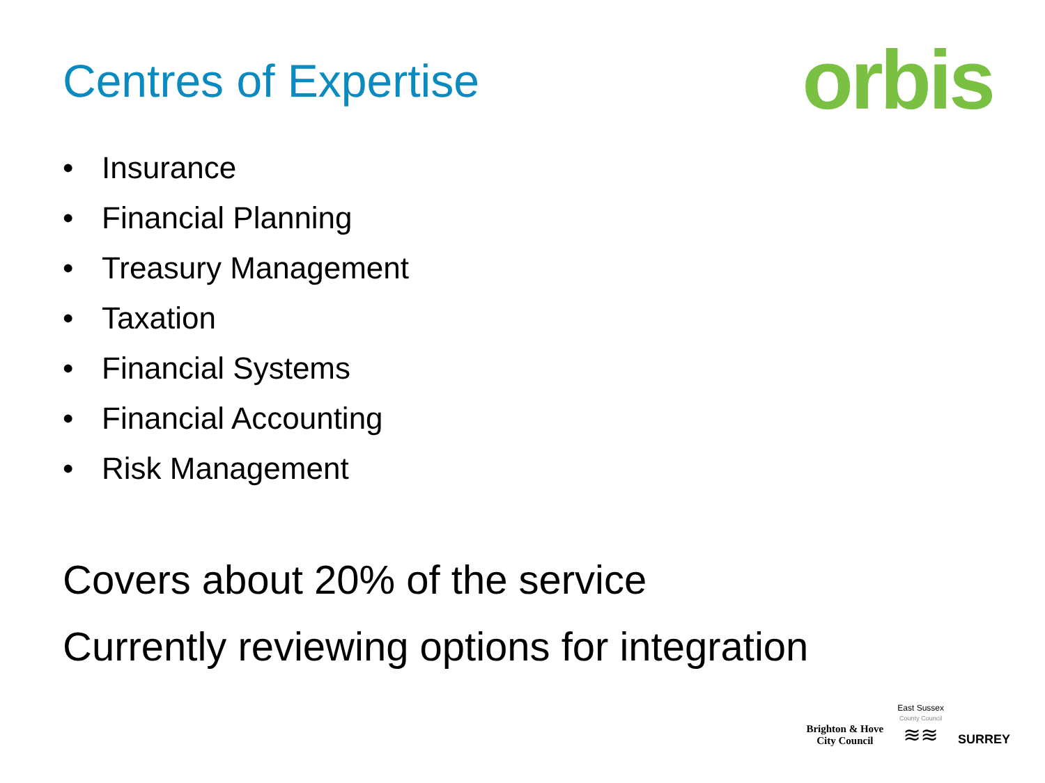Centres of Expertise orbis
• Insurance
• Financial Planning
• Treasury Management
• Taxation
• Financial Systems
• Financial Accounting
• Risk Management
Covers about 20% of the service
Currently reviewing options for integration
Brighton & Hove
City Council
East Sussex
County Council
≋≋
SURREY